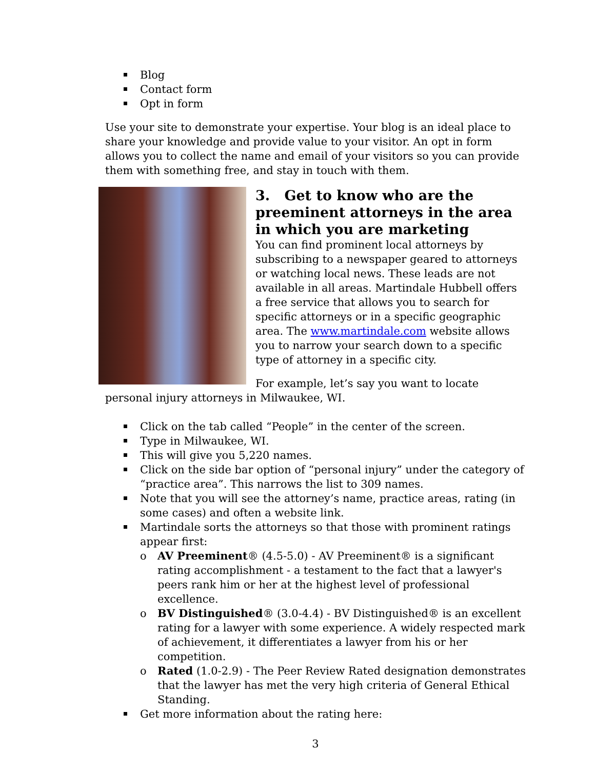Blog
Contact form
Opt in form
Use your site to demonstrate your expertise. Your blog is an ideal place to share your knowledge and provide value to your visitor. An opt in form allows you to collect the name and email of your visitors so you can provide them with something free, and stay in touch with them.
3. Get to know who are the preeminent attorneys in the area in which you are marketing
You can find prominent local attorneys by subscribing to a newspaper geared to attorneys or watching local news. These leads are not available in all areas. Martindale Hubbell offers a free service that allows you to search for specific attorneys or in a specific geographic area. The www.martindale.com website allows you to narrow your search down to a specific type of attorney in a specific city.
For example, let’s say you want to locate personal injury attorneys in Milwaukee, WI.
Click on the tab called “People” in the center of the screen.
Type in Milwaukee, WI.
This will give you 5,220 names.
Click on the side bar option of “personal injury” under the category of “practice area”. This narrows the list to 309 names.
Note that you will see the attorney’s name, practice areas, rating (in some cases) and often a website link.
Martindale sorts the attorneys so that those with prominent ratings appear first:
o AV Preeminent® (4.5-5.0) - AV Preeminent® is a significant rating accomplishment - a testament to the fact that a lawyer's peers rank him or her at the highest level of professional excellence.
o BV Distinguished® (3.0-4.4) - BV Distinguished® is an excellent rating for a lawyer with some experience. A widely respected mark of achievement, it differentiates a lawyer from his or her competition.
o Rated (1.0-2.9) - The Peer Review Rated designation demonstrates that the lawyer has met the very high criteria of General Ethical Standing.
Get more information about the rating here:
3